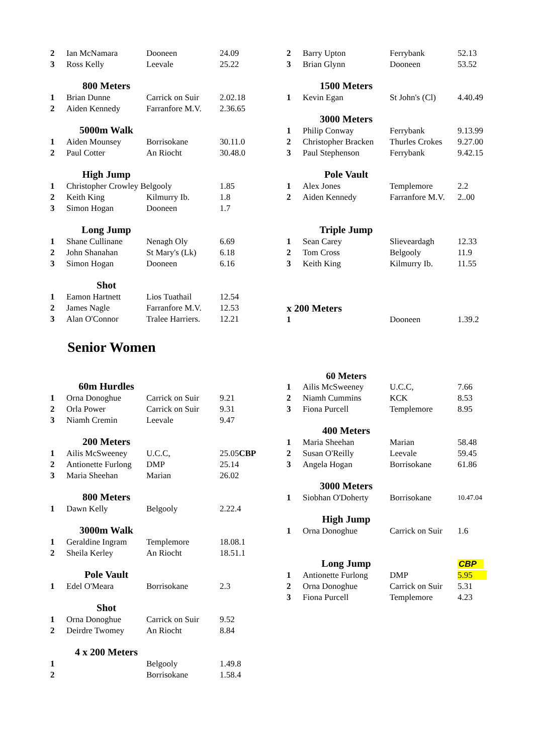| 2 | Ian McNamara | Dooneen | 24.09 |
| 3 | Ross Kelly | Leevale | 25.22 |
| | 800 Meters | | |
| 1 | Brian Dunne | Carrick on Suir | 2.02.18 |
| 2 | Aiden Kennedy | Farranfore M.V. | 2.36.65 |
| | 5000m Walk | | |
| 1 | Aiden Mounsey | Borrisokane | 30.11.0 |
| 2 | Paul Cotter | An Riocht | 30.48.0 |
| | High Jump | | |
| 1 | Christopher Crowley Belgooly | | 1.85 |
| 2 | Keith King | Kilmurry Ib. | 1.8 |
| 3 | Simon Hogan | Dooneen | 1.7 |
| | Long Jump | | |
| 1 | Shane Cullinane | Nenagh Oly | 6.69 |
| 2 | John Shanahan | St Mary's (Lk) | 6.18 |
| 3 | Simon Hogan | Dooneen | 6.16 |
| | Shot | | |
| 1 | Eamon Hartnett | Lios Tuathail | 12.54 |
| 2 | James Nagle | Farranfore M.V. | 12.53 |
| 3 | Alan O'Connor | Tralee Harriers. | 12.21 |
| 2 | Barry Upton | Ferrybank | 52.13 |
| 3 | Brian Glynn | Dooneen | 53.52 |
| | 1500 Meters | | |
| 1 | Kevin Egan | St John's (Cl) | 4.40.49 |
| | 3000 Meters | | |
| 1 | Philip Conway | Ferrybank | 9.13.99 |
| 2 | Christopher Bracken | Thurles Crokes | 9.27.00 |
| 3 | Paul Stephenson | Ferrybank | 9.42.15 |
| | Pole Vault | | |
| 1 | Alex Jones | Templemore | 2.2 |
| 2 | Aiden Kennedy | Farranfore M.V. | 2..00 |
| | Triple Jump | | |
| 1 | Sean Carey | Slieveardagh | 12.33 |
| 2 | Tom Cross | Belgooly | 11.9 |
| 3 | Keith King | Kilmurry Ib. | 11.55 |
| x 200 Meters | | | |
| 1 | | Dooneen | 1.39.2 |
Senior Women
| | 60m Hurdles | | |
| 1 | Orna Donoghue | Carrick on Suir | 9.21 |
| 2 | Orla Power | Carrick on Suir | 9.31 |
| 3 | Niamh Cremin | Leevale | 9.47 |
| | 200 Meters | | |
| 1 | Ailis McSweeney | U.C.C, | 25.05 CBP |
| 2 | Antionette Furlong | DMP | 25.14 |
| 3 | Maria Sheehan | Marian | 26.02 |
| | 800 Meters | | |
| 1 | Dawn Kelly | Belgooly | 2.22.4 |
| | 3000m Walk | | |
| 1 | Geraldine Ingram | Templemore | 18.08.1 |
| 2 | Sheila Kerley | An Riocht | 18.51.1 |
| | Pole Vault | | |
| 1 | Edel O'Meara | Borrisokane | 2.3 |
| | Shot | | |
| 1 | Orna Donoghue | Carrick on Suir | 9.52 |
| 2 | Deirdre Twomey | An Riocht | 8.84 |
| | 4 x 200 Meters | | |
| 1 | | Belgooly | 1.49.8 |
| 2 | | Borrisokane | 1.58.4 |
| | 60 Meters | | |
| 1 | Ailis McSweeney | U.C.C, | 7.66 |
| 2 | Niamh Cummins | KCK | 8.53 |
| 3 | Fiona Purcell | Templemore | 8.95 |
| | 400 Meters | | |
| 1 | Maria Sheehan | Marian | 58.48 |
| 2 | Susan O'Reilly | Leevale | 59.45 |
| 3 | Angela Hogan | Borrisokane | 61.86 |
| | 3000 Meters | | |
| 1 | Siobhan O'Doherty | Borrisokane | 10.47.04 |
| | High Jump | | |
| 1 | Orna Donoghue | Carrick on Suir | 1.6 |
| | Long Jump | | CBP |
| 1 | Antionette Furlong | DMP | 5.95 |
| 2 | Orna Donoghue | Carrick on Suir | 5.31 |
| 3 | Fiona Purcell | Templemore | 4.23 |